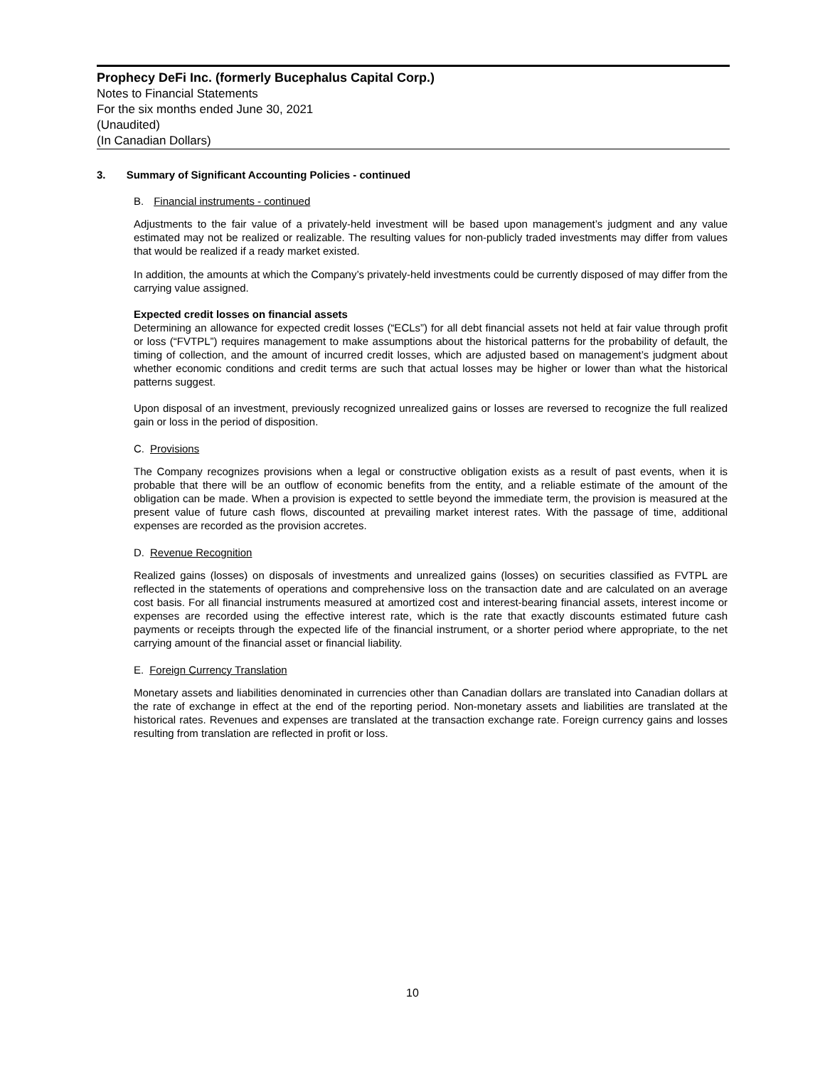Prophecy DeFi Inc. (formerly Bucephalus Capital Corp.)
Notes to Financial Statements
For the six months ended June 30, 2021
(Unaudited)
(In Canadian Dollars)
3. Summary of Significant Accounting Policies - continued
B. Financial instruments - continued
Adjustments to the fair value of a privately-held investment will be based upon management’s judgment and any value estimated may not be realized or realizable. The resulting values for non-publicly traded investments may differ from values that would be realized if a ready market existed.
In addition, the amounts at which the Company’s privately-held investments could be currently disposed of may differ from the carrying value assigned.
Expected credit losses on financial assets
Determining an allowance for expected credit losses (“ECLs”) for all debt financial assets not held at fair value through profit or loss (“FVTPL”) requires management to make assumptions about the historical patterns for the probability of default, the timing of collection, and the amount of incurred credit losses, which are adjusted based on management’s judgment about whether economic conditions and credit terms are such that actual losses may be higher or lower than what the historical patterns suggest.
Upon disposal of an investment, previously recognized unrealized gains or losses are reversed to recognize the full realized gain or loss in the period of disposition.
C. Provisions
The Company recognizes provisions when a legal or constructive obligation exists as a result of past events, when it is probable that there will be an outflow of economic benefits from the entity, and a reliable estimate of the amount of the obligation can be made. When a provision is expected to settle beyond the immediate term, the provision is measured at the present value of future cash flows, discounted at prevailing market interest rates. With the passage of time, additional expenses are recorded as the provision accretes.
D. Revenue Recognition
Realized gains (losses) on disposals of investments and unrealized gains (losses) on securities classified as FVTPL are reflected in the statements of operations and comprehensive loss on the transaction date and are calculated on an average cost basis. For all financial instruments measured at amortized cost and interest-bearing financial assets, interest income or expenses are recorded using the effective interest rate, which is the rate that exactly discounts estimated future cash payments or receipts through the expected life of the financial instrument, or a shorter period where appropriate, to the net carrying amount of the financial asset or financial liability.
E. Foreign Currency Translation
Monetary assets and liabilities denominated in currencies other than Canadian dollars are translated into Canadian dollars at the rate of exchange in effect at the end of the reporting period. Non-monetary assets and liabilities are translated at the historical rates. Revenues and expenses are translated at the transaction exchange rate. Foreign currency gains and losses resulting from translation are reflected in profit or loss.
10